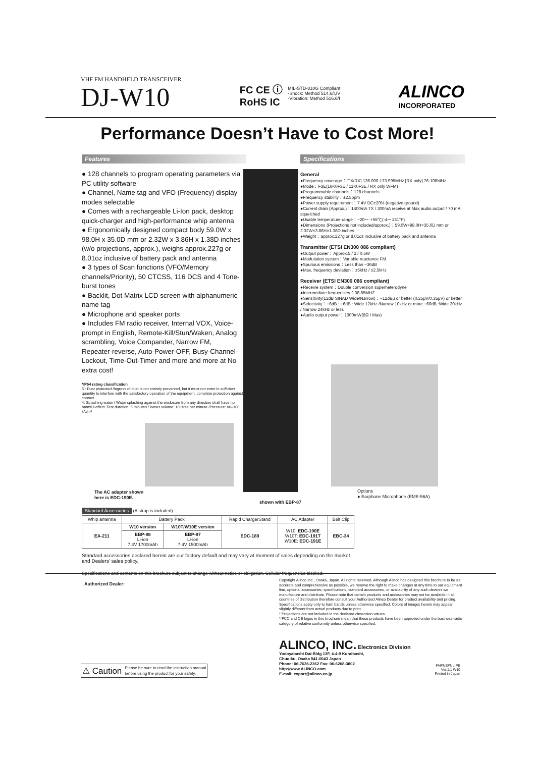VHF FM HANDHELD TRANSCEIVER
DJ-W10
FC CE ⓘ
RoHS IC
MIL-STD-810G Compliant
-Shock: Method 514.6/I,IV
-Vibration: Method 516.6/I
ALINCO
INCORPORATED
Performance Doesn’t Have to Cost More!
Features Specifications
● 128 channels to program operating parameters via PC utility software
● Channel, Name tag and VFO (Frequency) display modes selectable
● Comes with a rechargeable Li-Ion pack, desktop quick-charger and high-performance whip antenna
● Ergonomically designed compact body 59.0W x 98.0H x 35.0D mm or 2.32W x 3.86H x 1.38D inches (w/o projections, approx.), weighs approx.227g or 8.01oz inclusive of battery pack and antenna
● 3 types of Scan functions (VFO/Memory channels/Priority), 50 CTCSS, 116 DCS and 4 Tone-burst tones
● Backlit, Dot Matrix LCD screen with alphanumeric name tag
● Microphone and speaker ports
● Includes FM radio receiver, Internal VOX, Voice-prompt in English, Remote-Kill/Stun/Waken, Analog scrambling, Voice Compander, Narrow FM, Repeater-reverse, Auto-Power-OFF, Busy-Channel-Lockout, Time-Out-Timer and more and more at No extra cost!
*IP54 rating classification
5 : Dust protected /Ingress of dust is not entirely prevented, but it must not enter in sufficient quantity to interfere with the satisfactory operation of the equipment; complete protection against contact
4: Splashing water / Water splashing against the enclosure from any direction shall have no harmful effect. Test duration: 5 minutes / Water volume: 10 litres per minute /Pressure: 80–100 kN/m²
The AC adapter shown
here is EDC-190E.
shown with EBP-87
General
●Frequency coverage：[TX/RX] 136.000-173.995MHz [RX only] 76-108MHz
●Mode：F3E(16K0F3E / 11K0F3E / RX only WFM)
●Programmable channels：128 channels
●Frequency stability：±2.5ppm
●Power supply requirement：7.4V DC±20% (negative ground)
●Current drain (Approx.)：1400mA TX / 300mA receive at Max audio output / 70 mA squelched
●Usable temperature range：−20～ +55℃(-4～131°F)
●Dimensions (Projections not included/approx.)：59.0W×98.0H×35.0D mm or 2.32W×3.86H×1.38D inches
●Weight：approx.227g or 8.01oz inclusive of battery pack and antenna
Transmitter (ETSI EN300 086 compliant)
●Output power：Approx.5 / 2 / 0.5W
●Modulation system：Variable reactance FM
●Spurious emissions：Less than −36dB
●Max. frequency deviation：±5kHz / ±2.5kHz
Receiver (ETSI EN300 086 compliant)
●Receive system：Double conversion superheterodyne
●Intermediate frequencies：38.85MHZ
●Sensitivity(12dB SINAD Wide/Narrow)：−12dBμ or better (0.25μV/0.35μV) or better
●Selectivity：−6dB : −6dB : Wide 12kHz /Narrow 10kHz or more −60dB :Wide 30kHz / Narrow 24kHz or less
●Audio output power：1000mW(8Ω / Max)
Options
● Earphone Microphone (EME-56A)
Standard Accessories (A strap is included)
| Whip antenna | Battery Pack | | Rapid ChargerStand | AC Adapter | Belt Clip |
| --- | --- | --- | --- | --- | --- |
| EA-211 | W10 version | W10T/W10E version | EDC-189 | W10: EDC-190E W10T: EDC-191T W10E: EDC-191E | EBC-34 |
| | EBP-88 Li-ion 7.4V 1700mAh | EBP-87 Li-ion 7.4V 1500mAh | | | |
Standard accessories declared herein are our factory default and may vary at moment of sales depending on the market and Dealers’ sales policy.
Specifications and contents on this brochure subject to change without notice or obligation. Cellular frequencies blocked.
Authorized Dealer:
⚠ Caution Please be sure to read the instruction manual
before using the product for your safety.
Copyright Alinco,Inc., Osaka, Japan. All rights reserved. Although Alinco has designed this brochure to be as accurate and comprehensive as possible, we reserve the right to make changes at any time to our equipment line, optional accessories, specifications, standard accessories, or availability of any such devices we manufacture and distribute. Please note that certain products and accessories may not be available in all countries of distribution therefore consult your Authorized Alinco Dealer for product availability and pricing. Specifications apply only to ham bands unless otherwise specified. Colors of images herein may appear slightly different from actual products due to print.
* Projections are not included in the declared dimension values.
* FCC and CE logos in this brochure mean that these products have been approved under the business-radio category of relative conformity unless otherwise specified.
ALINCO, INC. Electronics Division
Yodoyabashi Dai-Bldg 13F, 4-4-9 Koraibashi,
Chuo-ku, Osaka 541-0043 Japan
Phone: 06-7636-2362 Fax: 06-6208-3802
http://www.ALINCO.com
E-mail: export@alinco.co.jp
FNFNEFNL-PE
Ver.1.1 W10
Printed in Japan